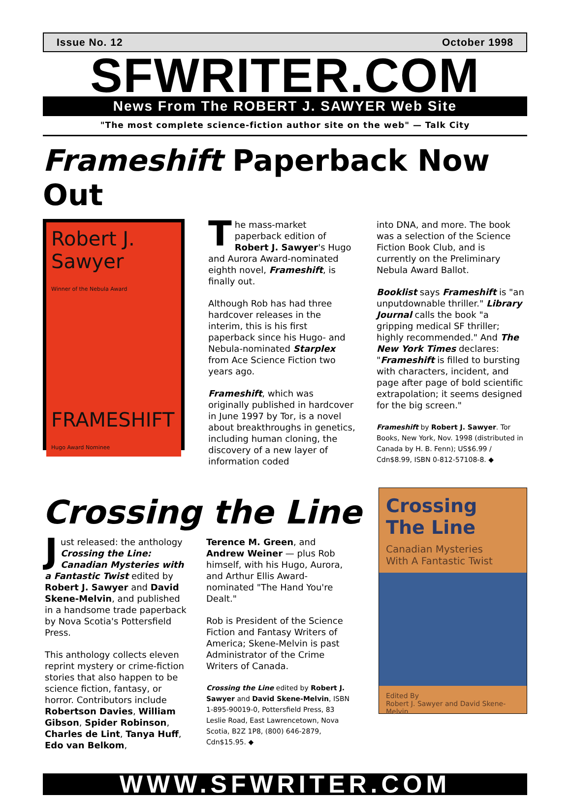Issue No. 12 October 1998
SFWRITER.COM
News From The ROBERT J. SAWYER Web Site
"The most complete science-fiction author site on the web" — Talk City
Frameshift Paperback Now Out
Robert J. Sawyer
Winner of the Nebula Award
FRAMESHIFT
Hugo Award Nominee
The mass-market paperback edition of Robert J. Sawyer's Hugo and Aurora Award-nominated eighth novel, Frameshift, is finally out.
Although Rob has had three hardcover releases in the interim, this is his first paperback since his Hugo- and Nebula-nominated Starplex from Ace Science Fiction two years ago.
Frameshift, which was originally published in hardcover in June 1997 by Tor, is a novel about breakthroughs in genetics, including human cloning, the discovery of a new layer of information coded
into DNA, and more. The book was a selection of the Science Fiction Book Club, and is currently on the Preliminary Nebula Award Ballot.
Booklist says Frameshift is "an unputdownable thriller." Library Journal calls the book "a gripping medical SF thriller; highly recommended." And The New York Times declares: "Frameshift is filled to bursting with characters, incident, and page after page of bold scientific extrapolation; it seems designed for the big screen."
Frameshift by Robert J. Sawyer. Tor Books, New York, Nov. 1998 (distributed in Canada by H. B. Fenn); US$6.99 / Cdn$8.99, ISBN 0-812-57108-8. ◆
Crossing the Line
Just released: the anthology Crossing the Line: Canadian Mysteries with a Fantastic Twist edited by Robert J. Sawyer and David Skene-Melvin, and published in a handsome trade paperback by Nova Scotia's Pottersfield Press.
This anthology collects eleven reprint mystery or crime-fiction stories that also happen to be science fiction, fantasy, or horror. Contributors include Robertson Davies, William Gibson, Spider Robinson, Charles de Lint, Tanya Huff, Edo van Belkom,
Terence M. Green, and Andrew Weiner — plus Rob himself, with his Hugo, Aurora, and Arthur Ellis Award-nominated "The Hand You're Dealt."
Rob is President of the Science Fiction and Fantasy Writers of America; Skene-Melvin is past Administrator of the Crime Writers of Canada.
Crossing the Line edited by Robert J. Sawyer and David Skene-Melvin, ISBN 1-895-90019-0, Pottersfield Press, 83 Leslie Road, East Lawrencetown, Nova Scotia, B2Z 1P8, (800) 646-2879, Cdn$15.95. ◆
Crossing The Line
Canadian Mysteries
With A Fantastic Twist
Edited By
Robert J. Sawyer and David Skene-Melvin
WWW.SFWRITER.COM